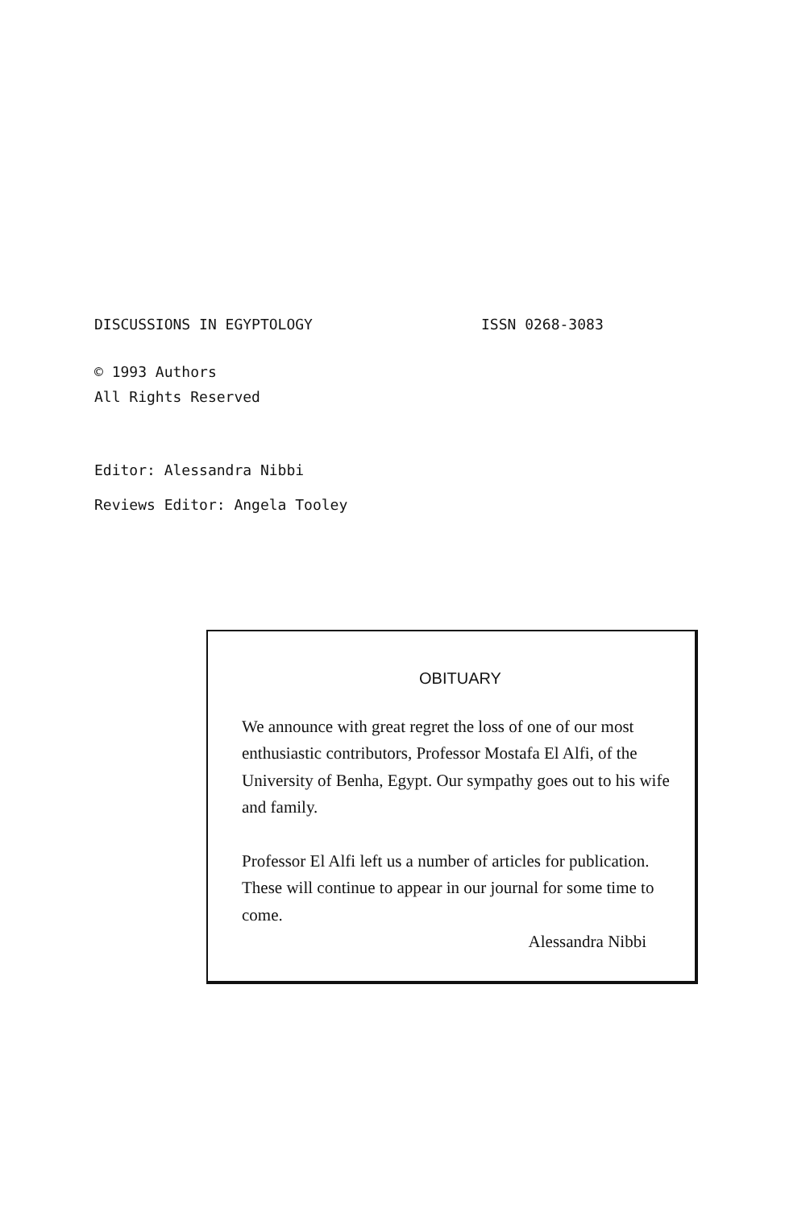DISCUSSIONS IN EGYPTOLOGY ISSN 0268-3083
© 1993 Authors
All Rights Reserved
Editor: Alessandra Nibbi
Reviews Editor: Angela Tooley
OBITUARY
We announce with great regret the loss of one of our most enthusiastic contributors, Professor Mostafa El Alfi, of the University of Benha, Egypt. Our sympathy goes out to his wife and family.
Professor El Alfi left us a number of articles for publication. These will continue to appear in our journal for some time to come.
Alessandra Nibbi